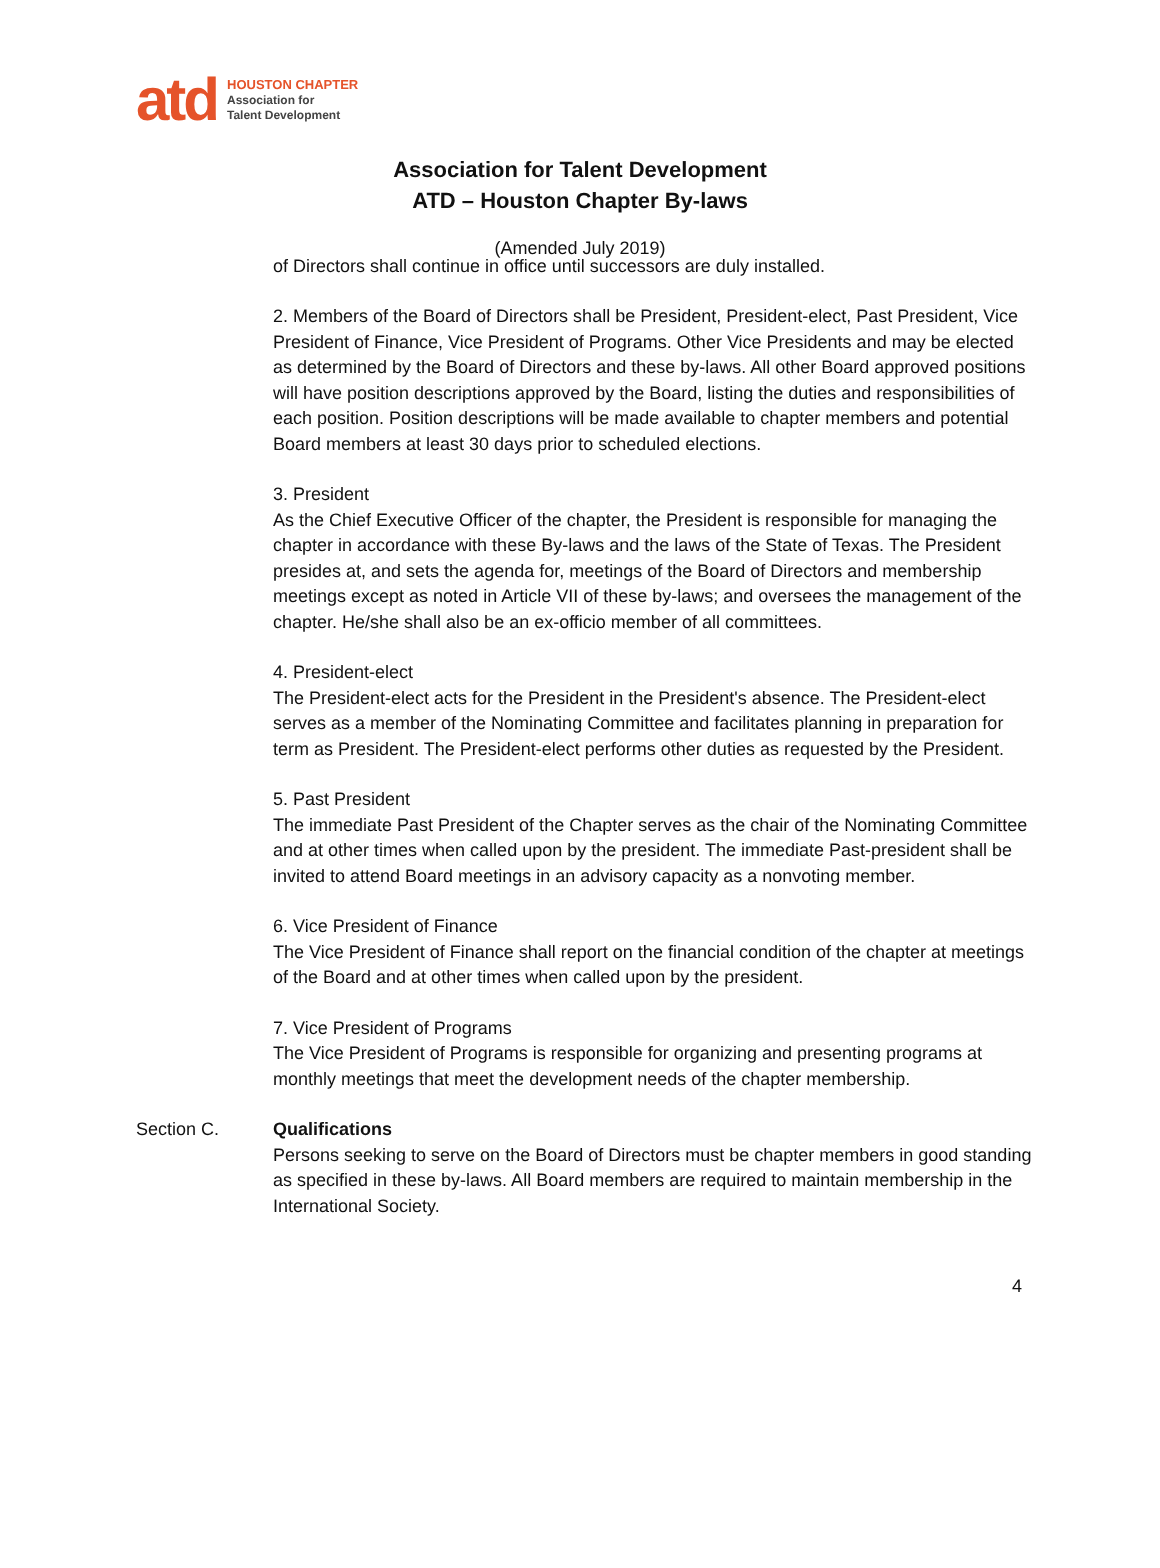atd
HOUSTON CHAPTER
Association for
Talent Development
Association for Talent Development
ATD – Houston Chapter By-laws
(Amended July 2019)
of Directors shall continue in office until successors are duly installed.
2. Members of the Board of Directors shall be President, President-elect, Past President, Vice President of Finance, Vice President of Programs. Other Vice Presidents and may be elected as determined by the Board of Directors and these by-laws. All other Board approved positions will have position descriptions approved by the Board, listing the duties and responsibilities of each position. Position descriptions will be made available to chapter members and potential Board members at least 30 days prior to scheduled elections.
3. President
As the Chief Executive Officer of the chapter, the President is responsible for managing the chapter in accordance with these By-laws and the laws of the State of Texas. The President presides at, and sets the agenda for, meetings of the Board of Directors and membership meetings except as noted in Article VII of these by-laws; and oversees the management of the chapter. He/she shall also be an ex-officio member of all committees.
4. President-elect
The President-elect acts for the President in the President's absence. The President-elect serves as a member of the Nominating Committee and facilitates planning in preparation for term as President. The President-elect performs other duties as requested by the President.
5. Past President
The immediate Past President of the Chapter serves as the chair of the Nominating Committee and at other times when called upon by the president. The immediate Past-president shall be invited to attend Board meetings in an advisory capacity as a nonvoting member.
6. Vice President of Finance
The Vice President of Finance shall report on the financial condition of the chapter at meetings of the Board and at other times when called upon by the president.
7. Vice President of Programs
The Vice President of Programs is responsible for organizing and presenting programs at monthly meetings that meet the development needs of the chapter membership.
Section C. Qualifications
Persons seeking to serve on the Board of Directors must be chapter members in good standing as specified in these by-laws. All Board members are required to maintain membership in the International Society.
4